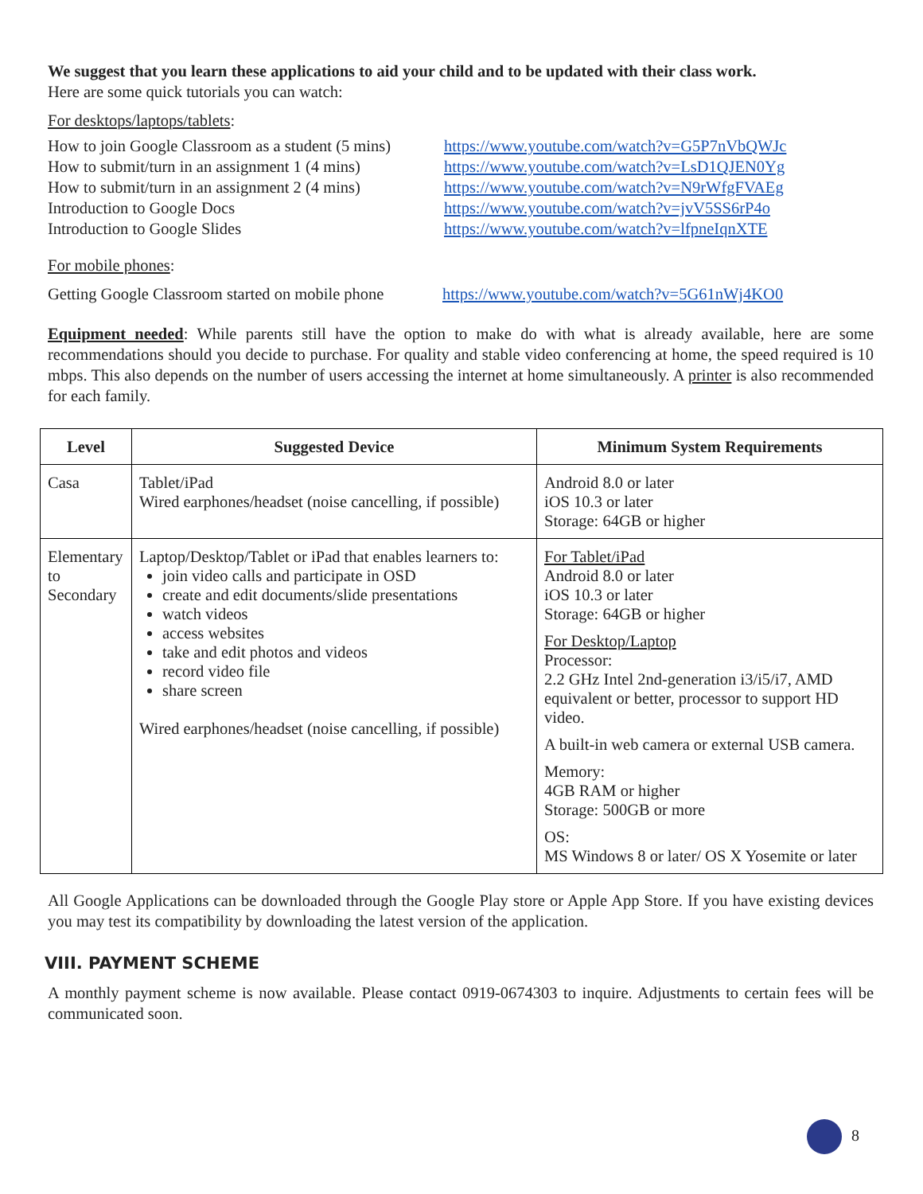We suggest that you learn these applications to aid your child and to be updated with their class work.
Here are some quick tutorials you can watch:
For desktops/laptops/tablets:
| How to join Google Classroom as a student (5 mins) | https://www.youtube.com/watch?v=G5P7nVbQWJc |
| How to submit/turn in an assignment 1 (4 mins) | https://www.youtube.com/watch?v=LsD1QJEN0Yg |
| How to submit/turn in an assignment 2 (4 mins) | https://www.youtube.com/watch?v=N9rWfgFVAEg |
| Introduction to Google Docs | https://www.youtube.com/watch?v=jvV5SS6rP4o |
| Introduction to Google Slides | https://www.youtube.com/watch?v=lfpneIqnXTE |
For mobile phones:
| Getting Google Classroom started on mobile phone | https://www.youtube.com/watch?v=5G61nWj4KO0 |
Equipment needed: While parents still have the option to make do with what is already available, here are some recommendations should you decide to purchase. For quality and stable video conferencing at home, the speed required is 10 mbps. This also depends on the number of users accessing the internet at home simultaneously. A printer is also recommended for each family.
| Level | Suggested Device | Minimum System Requirements |
| --- | --- | --- |
| Casa | Tablet/iPad Wired earphones/headset (noise cancelling, if possible) | Android 8.0 or later iOS 10.3 or later Storage: 64GB or higher |
| Elementary to Secondary | Laptop/Desktop/Tablet or iPad that enables learners to: join video calls and participate in OSD create and edit documents/slide presentations watch videos access websites take and edit photos and videos record video file share screen Wired earphones/headset (noise cancelling, if possible) | For Tablet/iPad Android 8.0 or later iOS 10.3 or later Storage: 64GB or higher For Desktop/Laptop Processor: 2.2 GHz Intel 2nd-generation i3/i5/i7, AMD equivalent or better, processor to support HD video. A built-in web camera or external USB camera. Memory: 4GB RAM or higher Storage: 500GB or more OS: MS Windows 8 or later/ OS X Yosemite or later |
All Google Applications can be downloaded through the Google Play store or Apple App Store. If you have existing devices you may test its compatibility by downloading the latest version of the application.
VIII. PAYMENT SCHEME
A monthly payment scheme is now available. Please contact 0919-0674303 to inquire. Adjustments to certain fees will be communicated soon.
8